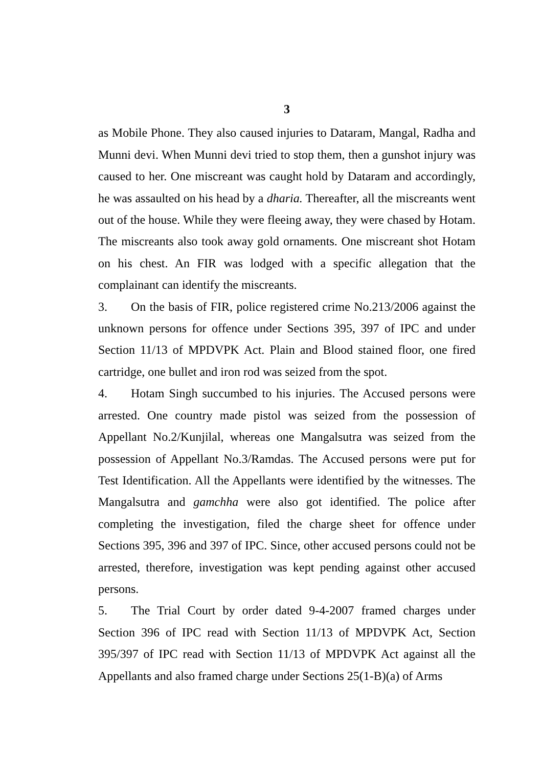3
as Mobile Phone. They also caused injuries to Dataram, Mangal, Radha and Munni devi. When Munni devi tried to stop them, then a gunshot injury was caused to her. One miscreant was caught hold by Dataram and accordingly, he was assaulted on his head by a dharia. Thereafter, all the miscreants went out of the house. While they were fleeing away, they were chased by Hotam. The miscreants also took away gold ornaments. One miscreant shot Hotam on his chest. An FIR was lodged with a specific allegation that the complainant can identify the miscreants.
3. On the basis of FIR, police registered crime No.213/2006 against the unknown persons for offence under Sections 395, 397 of IPC and under Section 11/13 of MPDVPK Act. Plain and Blood stained floor, one fired cartridge, one bullet and iron rod was seized from the spot.
4. Hotam Singh succumbed to his injuries. The Accused persons were arrested. One country made pistol was seized from the possession of Appellant No.2/Kunjilal, whereas one Mangalsutra was seized from the possession of Appellant No.3/Ramdas. The Accused persons were put for Test Identification. All the Appellants were identified by the witnesses. The Mangalsutra and gamchha were also got identified. The police after completing the investigation, filed the charge sheet for offence under Sections 395, 396 and 397 of IPC. Since, other accused persons could not be arrested, therefore, investigation was kept pending against other accused persons.
5. The Trial Court by order dated 9-4-2007 framed charges under Section 396 of IPC read with Section 11/13 of MPDVPK Act, Section 395/397 of IPC read with Section 11/13 of MPDVPK Act against all the Appellants and also framed charge under Sections 25(1-B)(a) of Arms